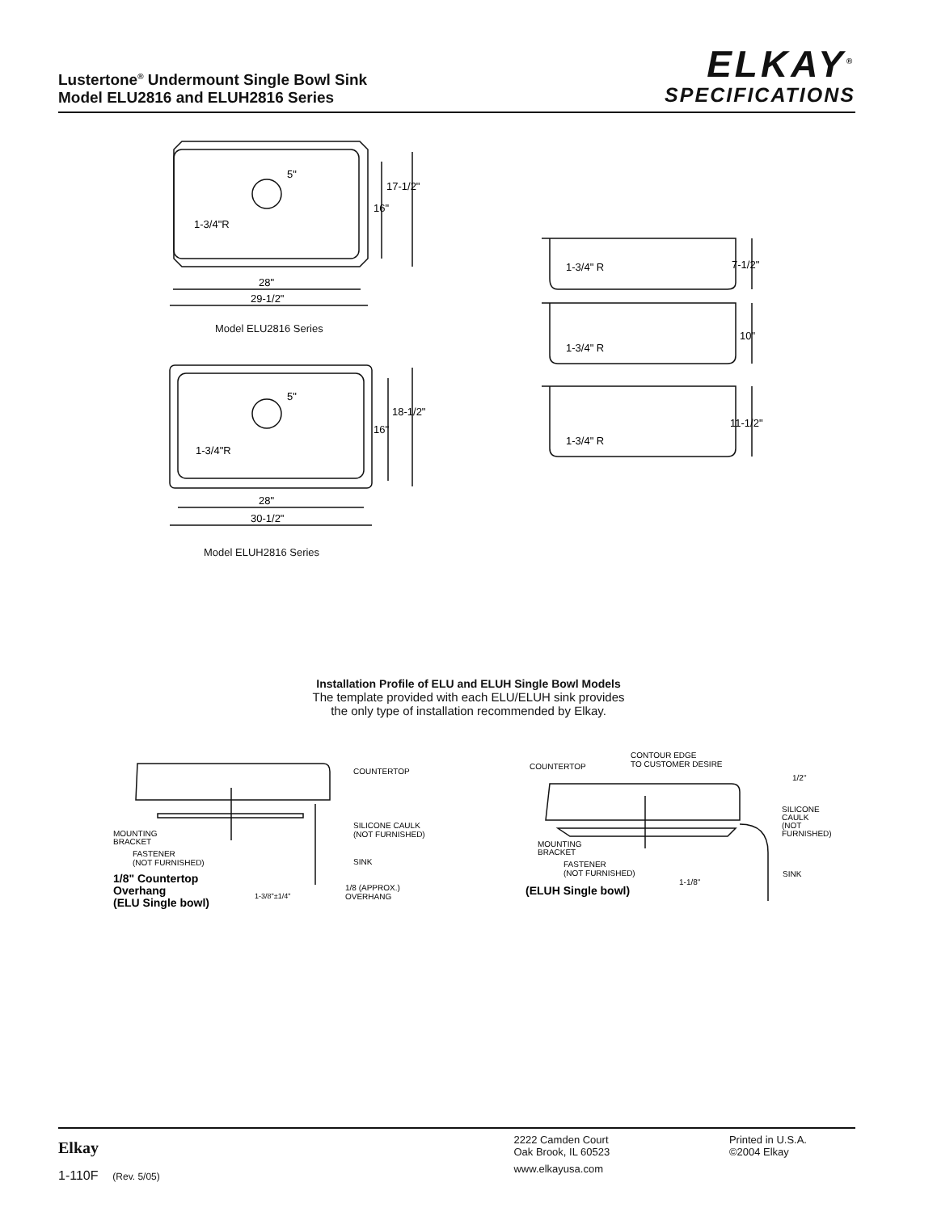Lustertone<sup>®</sup> Undermount Single Bowl Sink
Model ELU2816 and ELUH2816 Series
ELKAY<sup>®</sup>
SPECIFICATIONS
5"
17-1/2"
16"
1-3/4"R
28"
29-1/2"
5"
18-1/2"
16"
1-3/4"R
28"
30-1/2"
Model ELU2816 Series
Model ELUH2816 Series
1-3/4" R
7-1/2"
1-3/4" R
10"
1-3/4" R
11-1/2"
Installation Profile of ELU and ELUH Single Bowl Models
The template provided with each ELU/ELUH sink provides
the only type of installation recommended by Elkay.
COUNTERTOP
SILICONE CAULK
(NOT FURNISHED)
MOUNTING
BRACKET
FASTENER
(NOT FURNISHED)
SINK
1/8" Countertop
Overhang
(ELU Single bowl)
1-3/8"±1/4"
1/8 (APPROX.)
OVERHANG
CONTOUR EDGE
TO CUSTOMER DESIRE
COUNTERTOP
1/2"
SILICONE
CAULK
(NOT
FURNISHED)
MOUNTING
BRACKET
FASTENER
(NOT FURNISHED)
SINK
1-1/8"
(ELUH Single bowl)
Elkay
1-110F (Rev. 5/05)
2222 Camden Court
Oak Brook, IL 60523
www.elkayusa.com
Printed in U.S.A.
©2004 Elkay